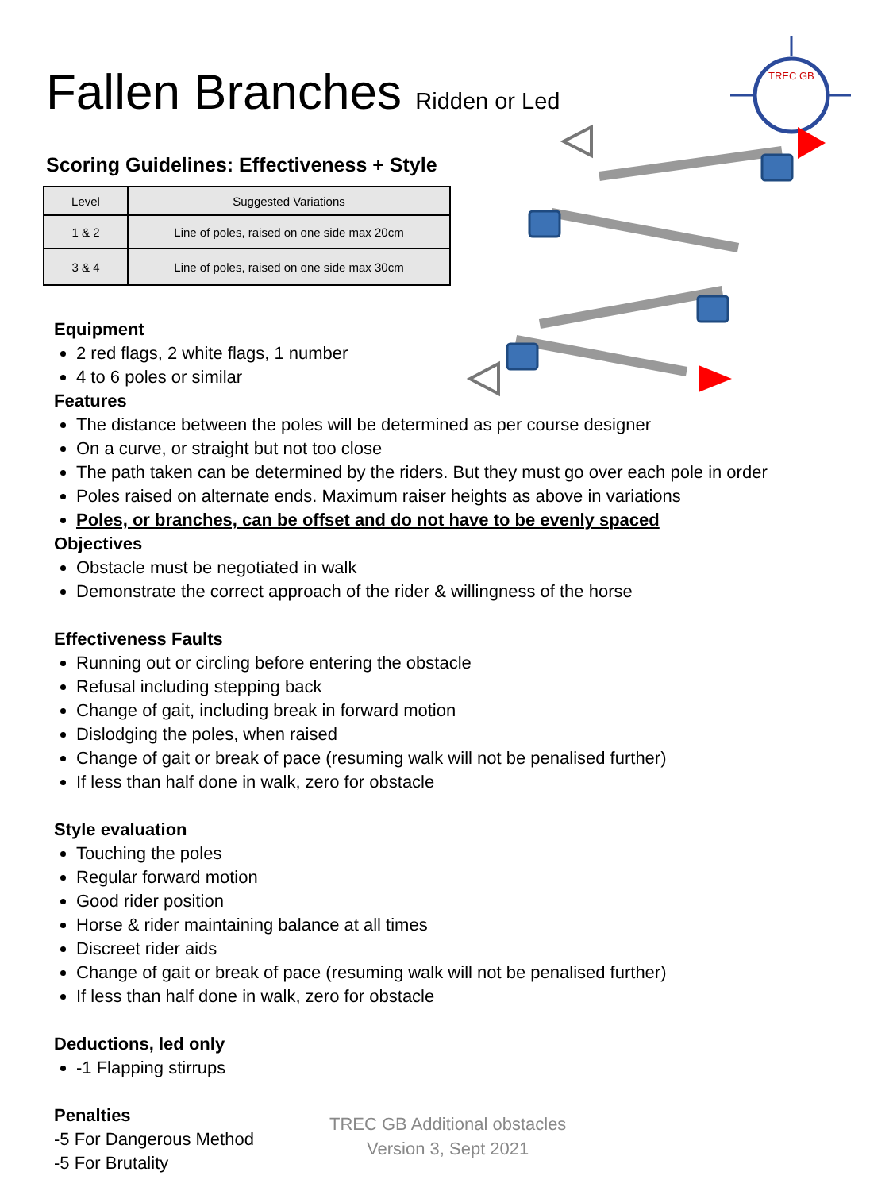TREC GB
Fallen Branches Ridden or Led
Scoring Guidelines: Effectiveness + Style
| Level | Suggested Variations |
| --- | --- |
| 1 & 2 | Line of poles, raised on one side max 20cm |
| 3 & 4 | Line of poles, raised on one side max 30cm |
Equipment
2 red flags, 2 white flags, 1 number
4 to 6 poles or similar
Features
The distance between the poles will be determined as per course designer
On a curve, or straight but not too close
The path taken can be determined by the riders. But they must go over each pole in order
Poles raised on alternate ends. Maximum raiser heights as above in variations
Poles, or branches, can be offset and do not have to be evenly spaced
Objectives
Obstacle must be negotiated in walk
Demonstrate the correct approach of the rider & willingness of the horse
Effectiveness Faults
Running out or circling before entering the obstacle
Refusal including stepping back
Change of gait, including break in forward motion
Dislodging the poles, when raised
Change of gait or break of pace (resuming walk will not be penalised further)
If less than half done in walk, zero for obstacle
Style evaluation
Touching the poles
Regular forward motion
Good rider position
Horse & rider maintaining balance at all times
Discreet rider aids
Change of gait or break of pace (resuming walk will not be penalised further)
If less than half done in walk, zero for obstacle
Deductions, led only
-1 Flapping stirrups
Penalties
-5 For Dangerous Method
-5 For Brutality
TREC GB Additional obstacles
Version 3, Sept 2021